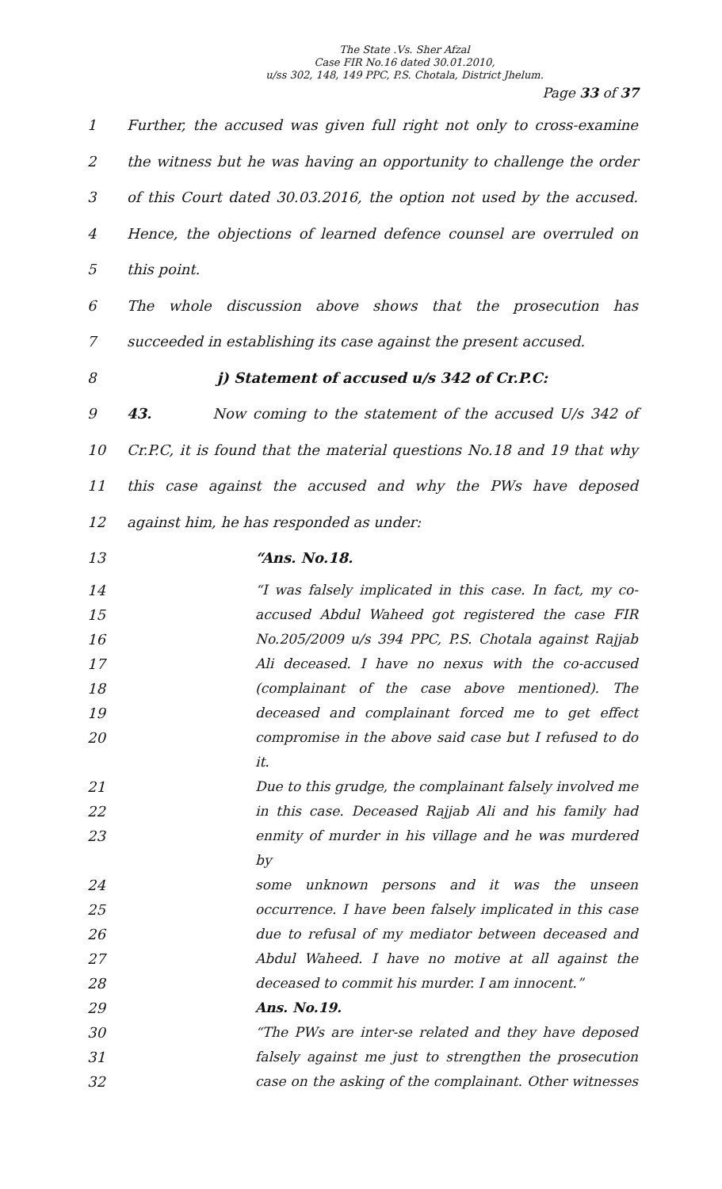The State .Vs. Sher Afzal
Case FIR No.16 dated 30.01.2010,
u/ss 302, 148, 149 PPC, P.S. Chotala, District Jhelum.
Page 33 of 37
1 Further, the accused was given full right not only to cross-examine
2 the witness but he was having an opportunity to challenge the order
3 of this Court dated 30.03.2016, the option not used by the accused.
4 Hence, the objections of learned defence counsel are overruled on
5 this point.
6 The whole discussion above shows that the prosecution has
7 succeeded in establishing its case against the present accused.
8 j) Statement of accused u/s 342 of Cr.P.C:
9 43. Now coming to the statement of the accused U/s 342 of
10 Cr.P.C, it is found that the material questions No.18 and 19 that why
11 this case against the accused and why the PWs have deposed
12 against him, he has responded as under:
13 “Ans. No.18.
14 “I was falsely implicated in this case. In fact, my co-
15 accused Abdul Waheed got registered the case FIR
16 No.205/2009 u/s 394 PPC, P.S. Chotala against Rajjab
17 Ali deceased. I have no nexus with the co-accused
18 (complainant of the case above mentioned). The
19 deceased and complainant forced me to get effect
20 compromise in the above said case but I refused to do it.
21 Due to this grudge, the complainant falsely involved me
22 in this case. Deceased Rajjab Ali and his family had
23 enmity of murder in his village and he was murdered by
24 some unknown persons and it was the unseen
25 occurrence. I have been falsely implicated in this case
26 due to refusal of my mediator between deceased and
27 Abdul Waheed. I have no motive at all against the
28 deceased to commit his murder. I am innocent.”
29 Ans. No.19.
30 “The PWs are inter-se related and they have deposed
31 falsely against me just to strengthen the prosecution
32 case on the asking of the complainant. Other witnesses